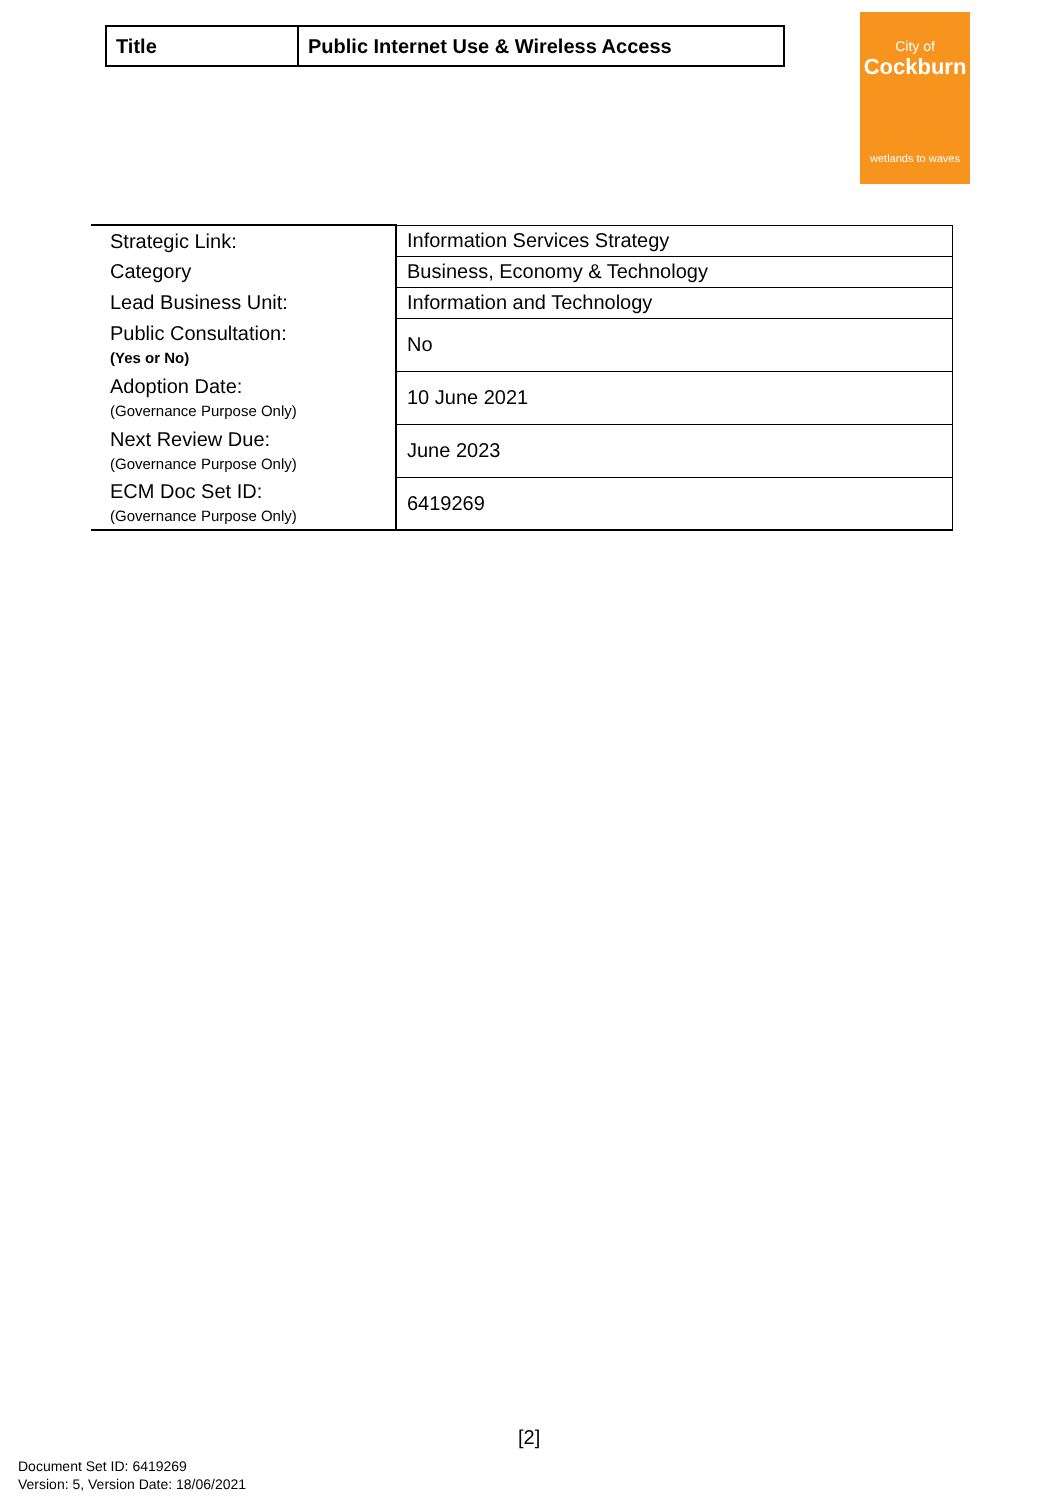| Title | Public Internet Use & Wireless Access |
City of
Cockburn
wetlands to waves
| Strategic Link: | Information Services Strategy |
| Category | Business, Economy & Technology |
| Lead Business Unit: | Information and Technology |
| Public Consultation: (Yes or No) | No |
| Adoption Date: (Governance Purpose Only) | 10 June 2021 |
| Next Review Due: (Governance Purpose Only) | June 2023 |
| ECM Doc Set ID: (Governance Purpose Only) | 6419269 |
[2]
Document Set ID: 6419269
Version: 5, Version Date: 18/06/2021